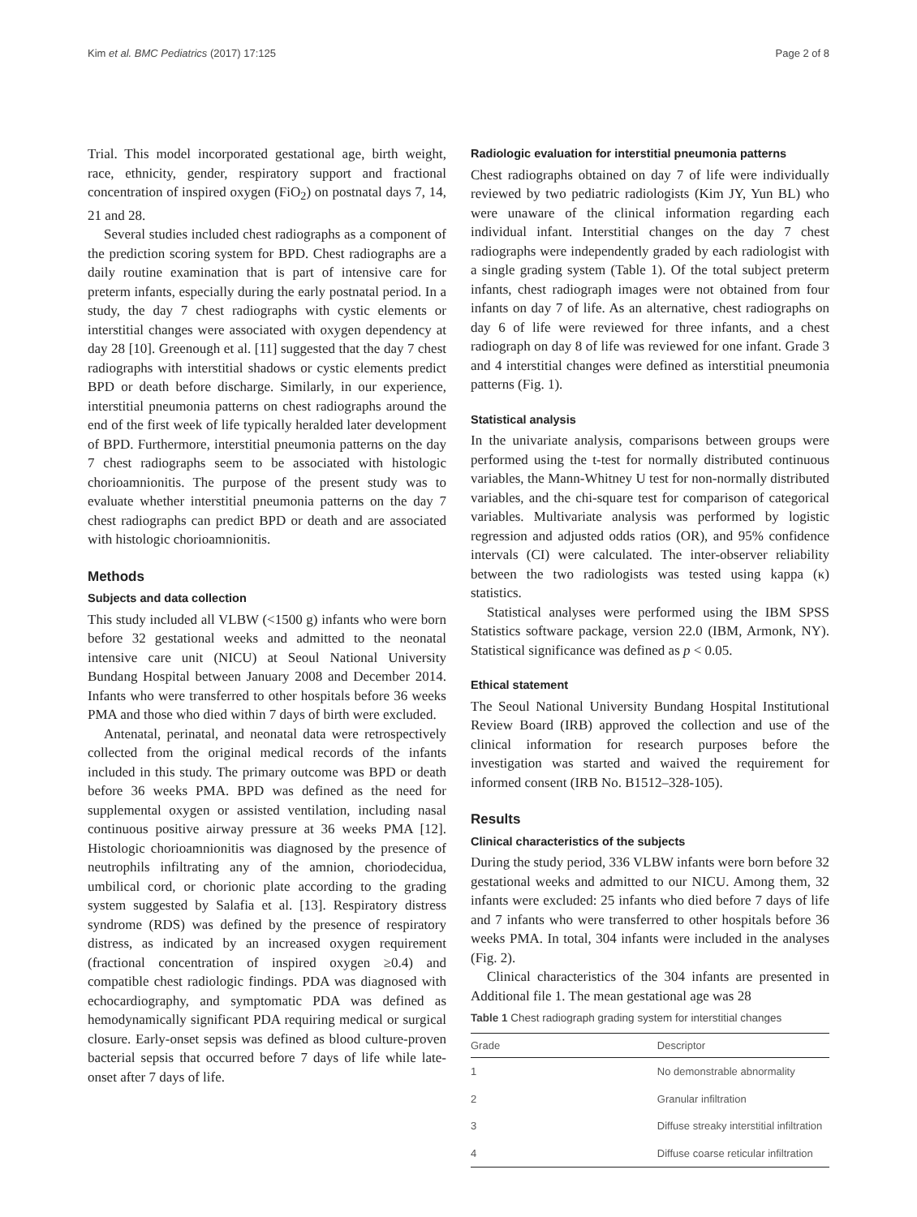Kim et al. BMC Pediatrics (2017) 17:125 Page 2 of 8
Trial. This model incorporated gestational age, birth weight, race, ethnicity, gender, respiratory support and fractional concentration of inspired oxygen (FiO<sub>2</sub>) on postnatal days 7, 14, 21 and 28.
Several studies included chest radiographs as a component of the prediction scoring system for BPD. Chest radiographs are a daily routine examination that is part of intensive care for preterm infants, especially during the early postnatal period. In a study, the day 7 chest radiographs with cystic elements or interstitial changes were associated with oxygen dependency at day 28 [10]. Greenough et al. [11] suggested that the day 7 chest radiographs with interstitial shadows or cystic elements predict BPD or death before discharge. Similarly, in our experience, interstitial pneumonia patterns on chest radiographs around the end of the first week of life typically heralded later development of BPD. Furthermore, interstitial pneumonia patterns on the day 7 chest radiographs seem to be associated with histologic chorioamnionitis. The purpose of the present study was to evaluate whether interstitial pneumonia patterns on the day 7 chest radiographs can predict BPD or death and are associated with histologic chorioamnionitis.
Methods
Subjects and data collection
This study included all VLBW (<1500 g) infants who were born before 32 gestational weeks and admitted to the neonatal intensive care unit (NICU) at Seoul National University Bundang Hospital between January 2008 and December 2014. Infants who were transferred to other hospitals before 36 weeks PMA and those who died within 7 days of birth were excluded.
Antenatal, perinatal, and neonatal data were retrospectively collected from the original medical records of the infants included in this study. The primary outcome was BPD or death before 36 weeks PMA. BPD was defined as the need for supplemental oxygen or assisted ventilation, including nasal continuous positive airway pressure at 36 weeks PMA [12]. Histologic chorioamnionitis was diagnosed by the presence of neutrophils infiltrating any of the amnion, choriodecidua, umbilical cord, or chorionic plate according to the grading system suggested by Salafia et al. [13]. Respiratory distress syndrome (RDS) was defined by the presence of respiratory distress, as indicated by an increased oxygen requirement (fractional concentration of inspired oxygen ≥0.4) and compatible chest radiologic findings. PDA was diagnosed with echocardiography, and symptomatic PDA was defined as hemodynamically significant PDA requiring medical or surgical closure. Early-onset sepsis was defined as blood culture-proven bacterial sepsis that occurred before 7 days of life while late-onset after 7 days of life.
Radiologic evaluation for interstitial pneumonia patterns
Chest radiographs obtained on day 7 of life were individually reviewed by two pediatric radiologists (Kim JY, Yun BL) who were unaware of the clinical information regarding each individual infant. Interstitial changes on the day 7 chest radiographs were independently graded by each radiologist with a single grading system (Table 1). Of the total subject preterm infants, chest radiograph images were not obtained from four infants on day 7 of life. As an alternative, chest radiographs on day 6 of life were reviewed for three infants, and a chest radiograph on day 8 of life was reviewed for one infant. Grade 3 and 4 interstitial changes were defined as interstitial pneumonia patterns (Fig. 1).
Statistical analysis
In the univariate analysis, comparisons between groups were performed using the t-test for normally distributed continuous variables, the Mann-Whitney U test for non-normally distributed variables, and the chi-square test for comparison of categorical variables. Multivariate analysis was performed by logistic regression and adjusted odds ratios (OR), and 95% confidence intervals (CI) were calculated. The inter-observer reliability between the two radiologists was tested using kappa (κ) statistics.
Statistical analyses were performed using the IBM SPSS Statistics software package, version 22.0 (IBM, Armonk, NY). Statistical significance was defined as p < 0.05.
Ethical statement
The Seoul National University Bundang Hospital Institutional Review Board (IRB) approved the collection and use of the clinical information for research purposes before the investigation was started and waived the requirement for informed consent (IRB No. B1512–328-105).
Results
Clinical characteristics of the subjects
During the study period, 336 VLBW infants were born before 32 gestational weeks and admitted to our NICU. Among them, 32 infants were excluded: 25 infants who died before 7 days of life and 7 infants who were transferred to other hospitals before 36 weeks PMA. In total, 304 infants were included in the analyses (Fig. 2).
Clinical characteristics of the 304 infants are presented in Additional file 1. The mean gestational age was 28
Table 1 Chest radiograph grading system for interstitial changes
| Grade | Descriptor |
| --- | --- |
| 1 | No demonstrable abnormality |
| 2 | Granular infiltration |
| 3 | Diffuse streaky interstitial infiltration |
| 4 | Diffuse coarse reticular infiltration |